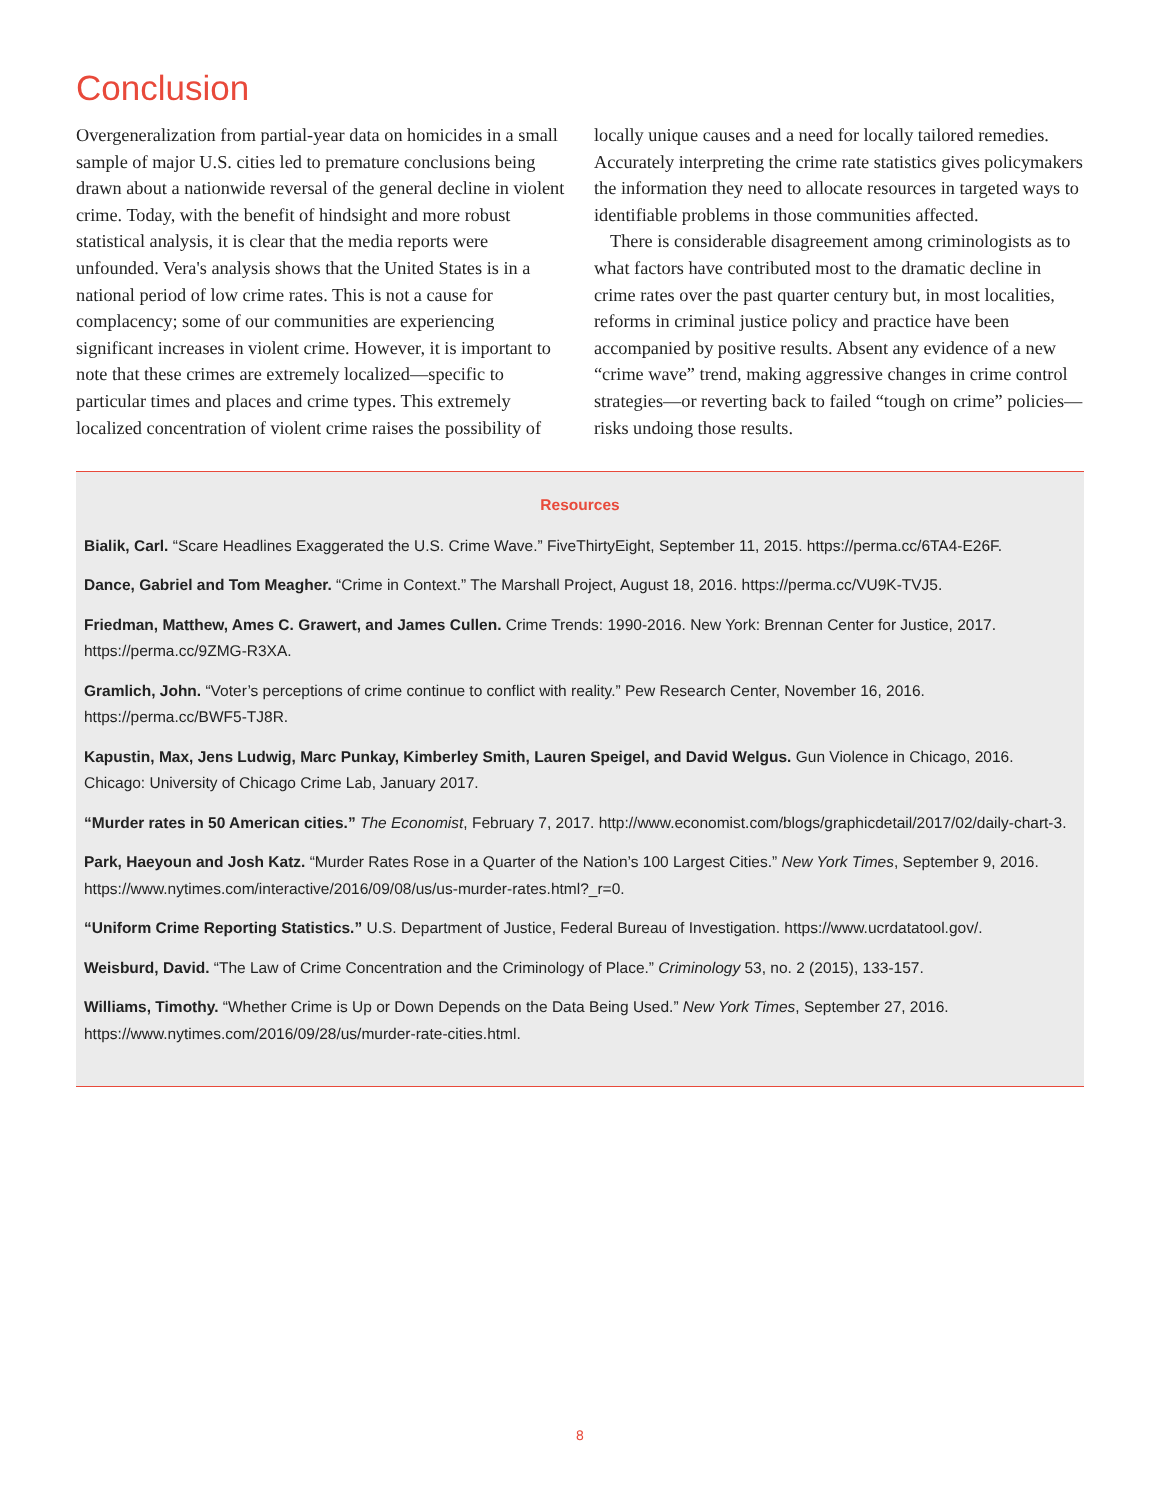Conclusion
Overgeneralization from partial-year data on homicides in a small sample of major U.S. cities led to premature conclusions being drawn about a nationwide reversal of the general decline in violent crime. Today, with the benefit of hindsight and more robust statistical analysis, it is clear that the media reports were unfounded. Vera's analysis shows that the United States is in a national period of low crime rates. This is not a cause for complacency; some of our communities are experiencing significant increases in violent crime. However, it is important to note that these crimes are extremely localized—specific to particular times and places and crime types. This extremely localized concentration of violent crime raises the possibility of locally unique causes and a need for locally tailored remedies. Accurately interpreting the crime rate statistics gives policymakers the information they need to allocate resources in targeted ways to identifiable problems in those communities affected.
There is considerable disagreement among criminologists as to what factors have contributed most to the dramatic decline in crime rates over the past quarter century but, in most localities, reforms in criminal justice policy and practice have been accompanied by positive results. Absent any evidence of a new “crime wave” trend, making aggressive changes in crime control strategies—or reverting back to failed “tough on crime” policies—risks undoing those results.
Resources
Bialik, Carl. “Scare Headlines Exaggerated the U.S. Crime Wave.” FiveThirtyEight, September 11, 2015. https://perma.cc/6TA4-E26F.
Dance, Gabriel and Tom Meagher. “Crime in Context.” The Marshall Project, August 18, 2016. https://perma.cc/VU9K-TVJ5.
Friedman, Matthew, Ames C. Grawert, and James Cullen. Crime Trends: 1990-2016. New York: Brennan Center for Justice, 2017. https://perma.cc/9ZMG-R3XA.
Gramlich, John. “Voter’s perceptions of crime continue to conflict with reality.” Pew Research Center, November 16, 2016. https://perma.cc/BWF5-TJ8R.
Kapustin, Max, Jens Ludwig, Marc Punkay, Kimberley Smith, Lauren Speigel, and David Welgus. Gun Violence in Chicago, 2016. Chicago: University of Chicago Crime Lab, January 2017.
“Murder rates in 50 American cities.” The Economist, February 7, 2017. http://www.economist.com/blogs/graphicdetail/2017/02/daily-chart-3.
Park, Haeyoun and Josh Katz. “Murder Rates Rose in a Quarter of the Nation’s 100 Largest Cities.” New York Times, September 9, 2016. https://www.nytimes.com/interactive/2016/09/08/us/us-murder-rates.html?_r=0.
“Uniform Crime Reporting Statistics.” U.S. Department of Justice, Federal Bureau of Investigation. https://www.ucrdatatool.gov/.
Weisburd, David. “The Law of Crime Concentration and the Criminology of Place.” Criminology 53, no. 2 (2015), 133-157.
Williams, Timothy. “Whether Crime is Up or Down Depends on the Data Being Used.” New York Times, September 27, 2016. https://www.nytimes.com/2016/09/28/us/murder-rate-cities.html.
8